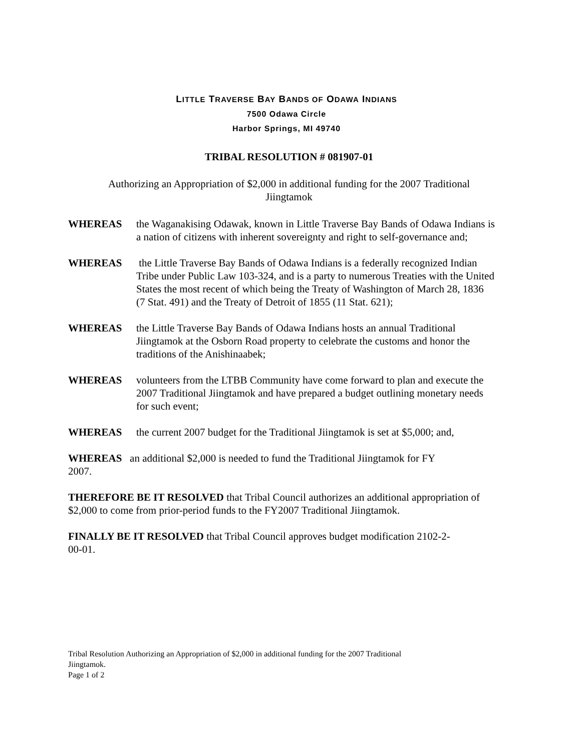LITTLE TRAVERSE BAY BANDS OF ODAWA INDIANS
7500 Odawa Circle
Harbor Springs, MI 49740
TRIBAL RESOLUTION # 081907-01
Authorizing an Appropriation of $2,000 in additional funding for the 2007 Traditional
Jiingtamok
WHEREAS the Waganakising Odawak, known in Little Traverse Bay Bands of Odawa Indians is a nation of citizens with inherent sovereignty and right to self-governance and;
WHEREAS the Little Traverse Bay Bands of Odawa Indians is a federally recognized Indian Tribe under Public Law 103-324, and is a party to numerous Treaties with the United States the most recent of which being the Treaty of Washington of March 28, 1836 (7 Stat. 491) and the Treaty of Detroit of 1855 (11 Stat. 621);
WHEREAS the Little Traverse Bay Bands of Odawa Indians hosts an annual Traditional Jiingtamok at the Osborn Road property to celebrate the customs and honor the traditions of the Anishinaabek;
WHEREAS volunteers from the LTBB Community have come forward to plan and execute the 2007 Traditional Jiingtamok and have prepared a budget outlining monetary needs for such event;
WHEREAS the current 2007 budget for the Traditional Jiingtamok is set at $5,000; and,
WHEREAS an additional $2,000 is needed to fund the Traditional Jiingtamok for FY
2007.
THEREFORE BE IT RESOLVED that Tribal Council authorizes an additional appropriation of $2,000 to come from prior-period funds to the FY2007 Traditional Jiingtamok.
FINALLY BE IT RESOLVED that Tribal Council approves budget modification 2102-2-
00-01.
Tribal Resolution Authorizing an Appropriation of $2,000 in additional funding for the 2007 Traditional
Jiingtamok.
Page 1 of 2